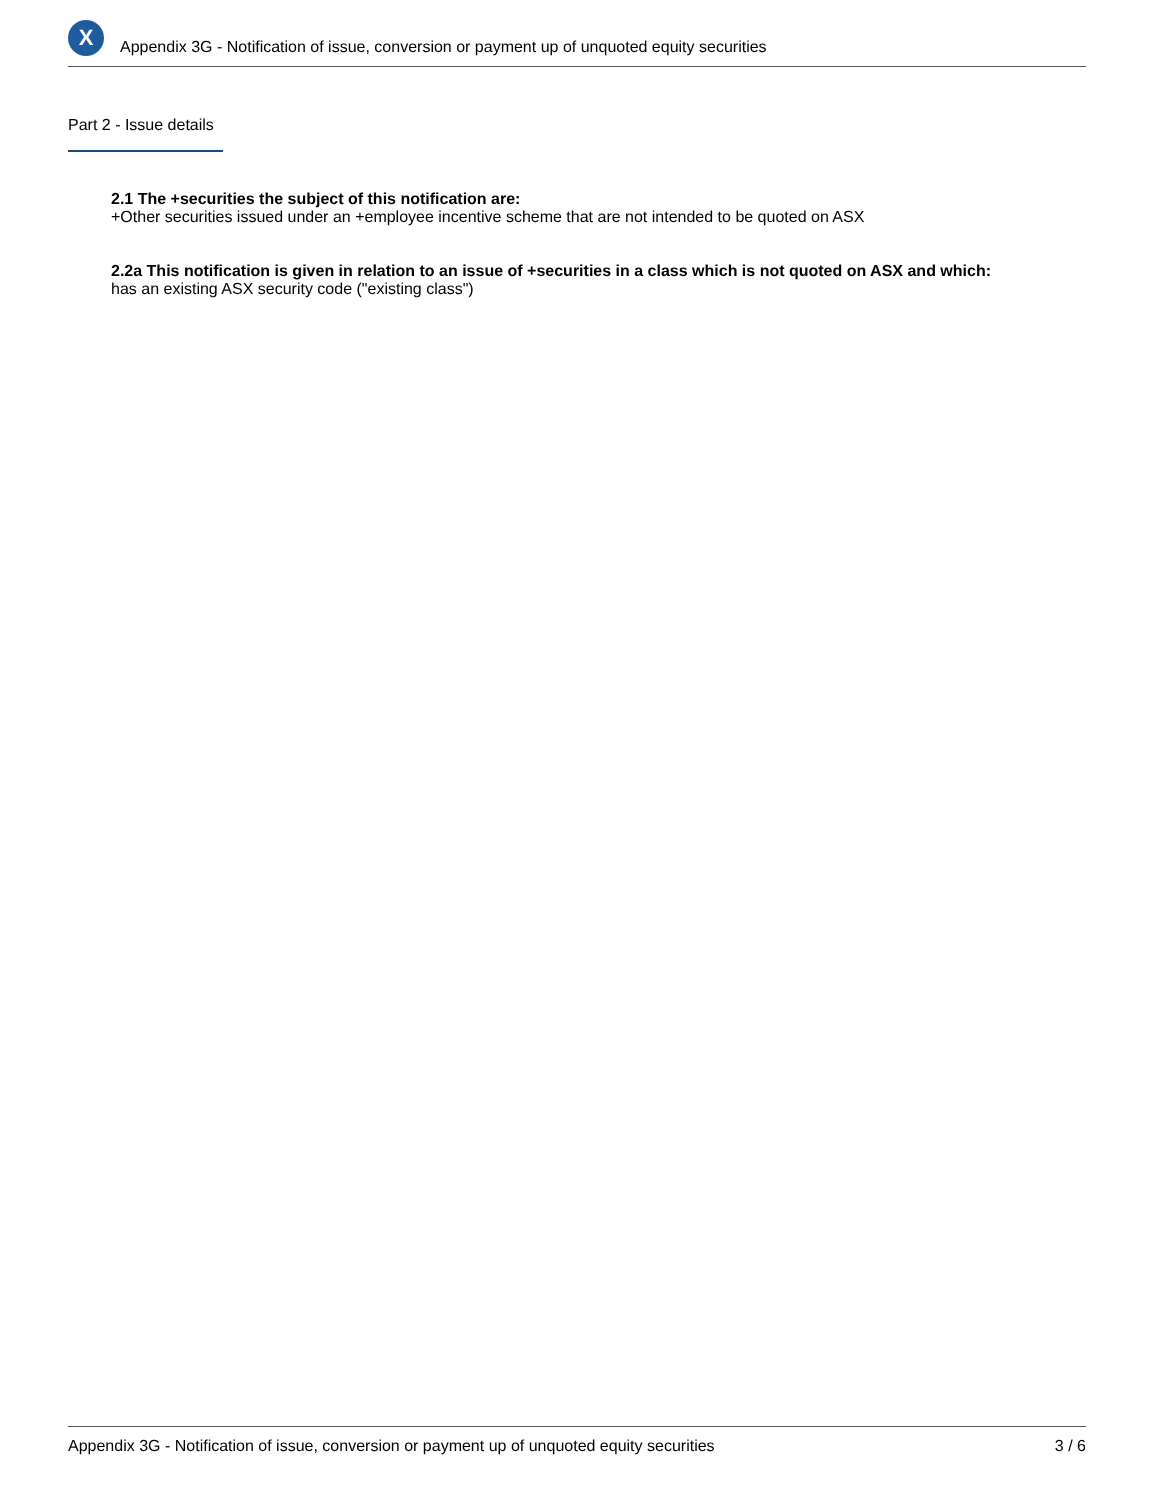X
Appendix 3G - Notification of issue, conversion or payment up of unquoted equity securities
Part 2 - Issue details
2.1 The +securities the subject of this notification are:
+Other securities issued under an +employee incentive scheme that are not intended to be quoted on ASX
2.2a This notification is given in relation to an issue of +securities in a class which is not quoted on ASX and which:
has an existing ASX security code ("existing class")
Appendix 3G - Notification of issue, conversion or payment up of unquoted equity securities 3 / 6